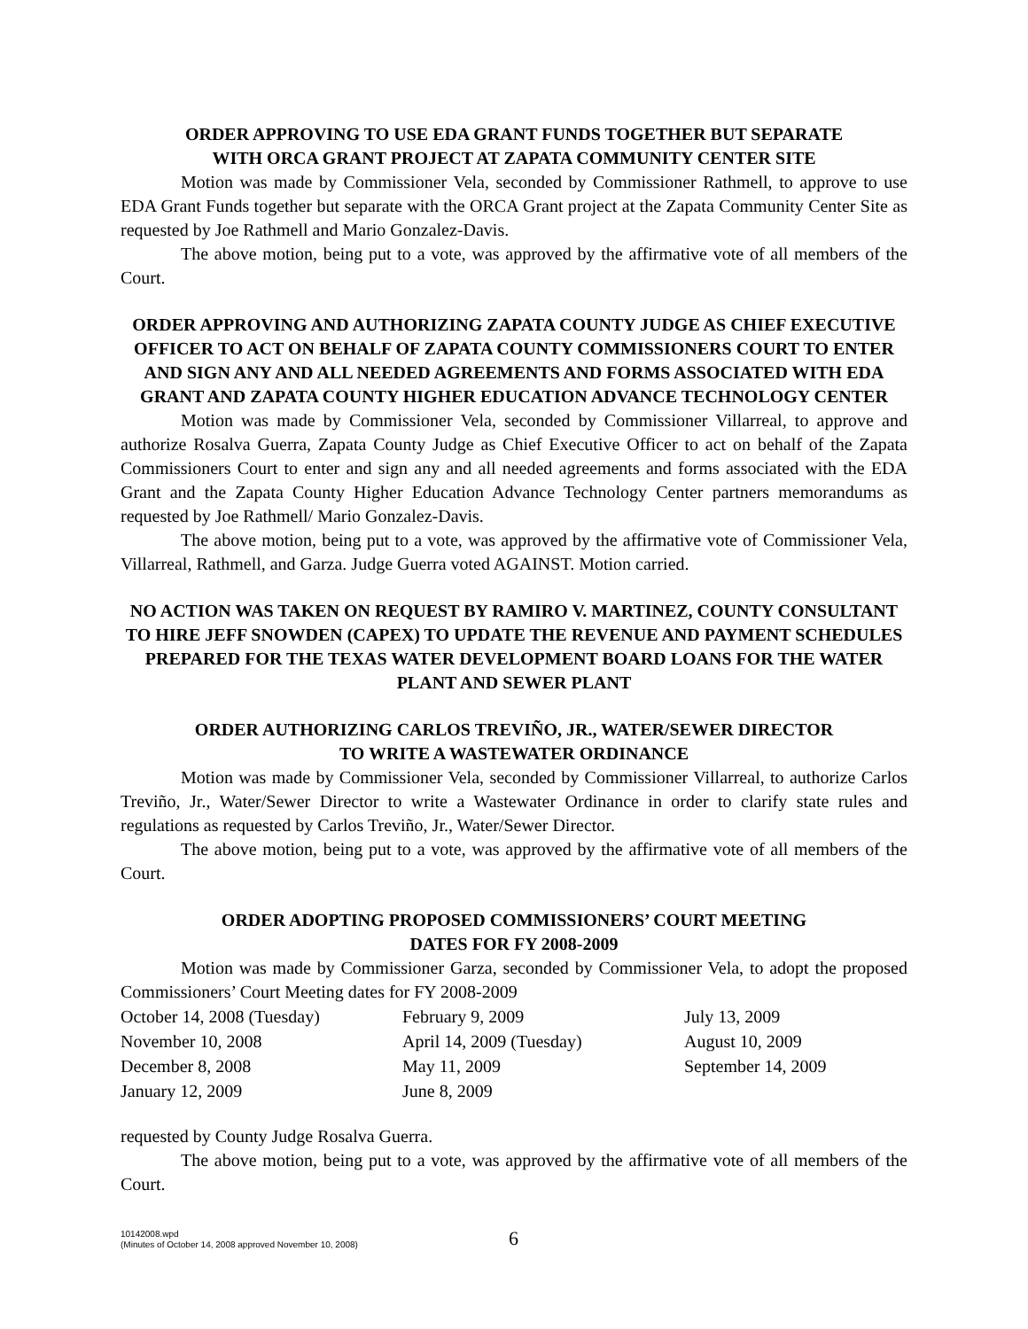ORDER APPROVING TO USE EDA GRANT FUNDS TOGETHER BUT SEPARATE
WITH ORCA GRANT PROJECT AT ZAPATA COMMUNITY CENTER SITE
Motion was made by Commissioner Vela, seconded by Commissioner Rathmell, to approve to use EDA Grant Funds together but separate with the ORCA Grant project at the Zapata Community Center Site as requested by Joe Rathmell and Mario Gonzalez-Davis.
The above motion, being put to a vote, was approved by the affirmative vote of all members of the Court.
ORDER APPROVING AND AUTHORIZING ZAPATA COUNTY JUDGE AS CHIEF EXECUTIVE OFFICER TO ACT ON BEHALF OF ZAPATA COUNTY COMMISSIONERS COURT TO ENTER AND SIGN ANY AND ALL NEEDED AGREEMENTS AND FORMS ASSOCIATED WITH EDA GRANT AND ZAPATA COUNTY HIGHER EDUCATION ADVANCE TECHNOLOGY CENTER
Motion was made by Commissioner Vela, seconded by Commissioner Villarreal, to approve and authorize Rosalva Guerra, Zapata County Judge as Chief Executive Officer to act on behalf of the Zapata Commissioners Court to enter and sign any and all needed agreements and forms associated with the EDA Grant and the Zapata County Higher Education Advance Technology Center partners memorandums as requested by Joe Rathmell/ Mario Gonzalez-Davis.
The above motion, being put to a vote, was approved by the affirmative vote of Commissioner Vela, Villarreal, Rathmell, and Garza. Judge Guerra voted AGAINST. Motion carried.
NO ACTION WAS TAKEN ON REQUEST BY RAMIRO V. MARTINEZ, COUNTY CONSULTANT TO HIRE JEFF SNOWDEN (CAPEX) TO UPDATE THE REVENUE AND PAYMENT SCHEDULES PREPARED FOR THE TEXAS WATER DEVELOPMENT BOARD LOANS FOR THE WATER PLANT AND SEWER PLANT
ORDER AUTHORIZING CARLOS TREVIÑO, JR., WATER/SEWER DIRECTOR
TO WRITE A WASTEWATER ORDINANCE
Motion was made by Commissioner Vela, seconded by Commissioner Villarreal, to authorize Carlos Treviño, Jr., Water/Sewer Director to write a Wastewater Ordinance in order to clarify state rules and regulations as requested by Carlos Treviño, Jr., Water/Sewer Director.
The above motion, being put to a vote, was approved by the affirmative vote of all members of the Court.
ORDER ADOPTING PROPOSED COMMISSIONERS’ COURT MEETING
DATES FOR FY 2008-2009
Motion was made by Commissioner Garza, seconded by Commissioner Vela, to adopt the proposed Commissioners’ Court Meeting dates for FY 2008-2009
| October 14, 2008 (Tuesday) | February 9, 2009 | July 13, 2009 |
| November 10, 2008 | April 14, 2009 (Tuesday) | August 10, 2009 |
| December 8, 2008 | May 11, 2009 | September 14, 2009 |
| January 12, 2009 | June 8, 2009 | |
requested by County Judge Rosalva Guerra.
The above motion, being put to a vote, was approved by the affirmative vote of all members of the Court.
10142008.wpd
(Minutes of October 14, 2008 approved November 10, 2008)
6